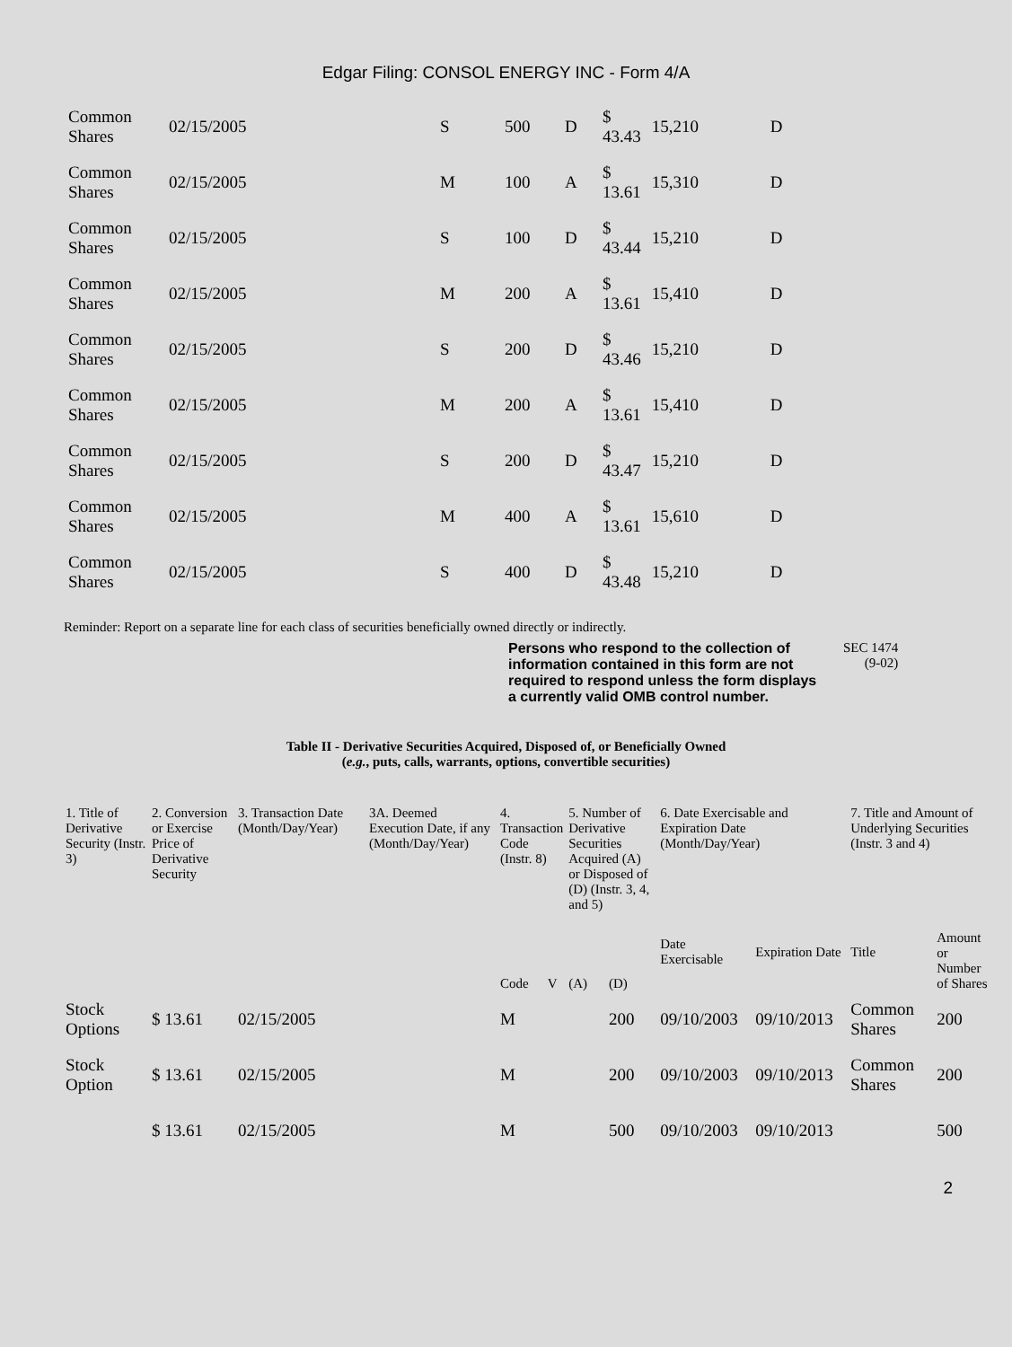Edgar Filing: CONSOL ENERGY INC - Form 4/A
| Common Shares | 02/15/2005 | S | 500 | D | $ 43.43 | 15,210 | D |
| Common Shares | 02/15/2005 | M | 100 | A | $ 13.61 | 15,310 | D |
| Common Shares | 02/15/2005 | S | 100 | D | $ 43.44 | 15,210 | D |
| Common Shares | 02/15/2005 | M | 200 | A | $ 13.61 | 15,410 | D |
| Common Shares | 02/15/2005 | S | 200 | D | $ 43.46 | 15,210 | D |
| Common Shares | 02/15/2005 | M | 200 | A | $ 13.61 | 15,410 | D |
| Common Shares | 02/15/2005 | S | 200 | D | $ 43.47 | 15,210 | D |
| Common Shares | 02/15/2005 | M | 400 | A | $ 13.61 | 15,610 | D |
| Common Shares | 02/15/2005 | S | 400 | D | $ 43.48 | 15,210 | D |
Reminder: Report on a separate line for each class of securities beneficially owned directly or indirectly.
Persons who respond to the collection of information contained in this form are not required to respond unless the form displays a currently valid OMB control number. SEC 1474
(9-02)
Table II - Derivative Securities Acquired, Disposed of, or Beneficially Owned
(e.g., puts, calls, warrants, options, convertible securities)
| 1. Title of Derivative Security (Instr. 3) | 2. Conversion or Exercise Price of Derivative Security | 3. Transaction Date (Month/Day/Year) | 3A. Deemed Execution Date, if any (Month/Day/Year) | 4. Transaction Code (Instr. 8) | | 5. Number of Derivative Securities Acquired (A) or Disposed of (D) (Instr. 3, 4, and 5) | | 6. Date Exercisable and Expiration Date (Month/Day/Year) | | 7. Title and Amount of Underlying Securities (Instr. 3 and 4) | |
| --- | --- | --- | --- | --- | --- | --- | --- | --- | --- | --- | --- |
| | | | | Code | V | (A) | (D) | Date Exercisable | Expiration Date | Title | Amount or Number of Shares |
| Stock Options | $ 13.61 | 02/15/2005 | | M | | | 200 | 09/10/2003 | 09/10/2013 | Common Shares | 200 |
| Stock Option | $ 13.61 | 02/15/2005 | | M | | | 200 | 09/10/2003 | 09/10/2013 | Common Shares | 200 |
| | $ 13.61 | 02/15/2005 | | M | | | 500 | 09/10/2003 | 09/10/2013 | | 500 |
2